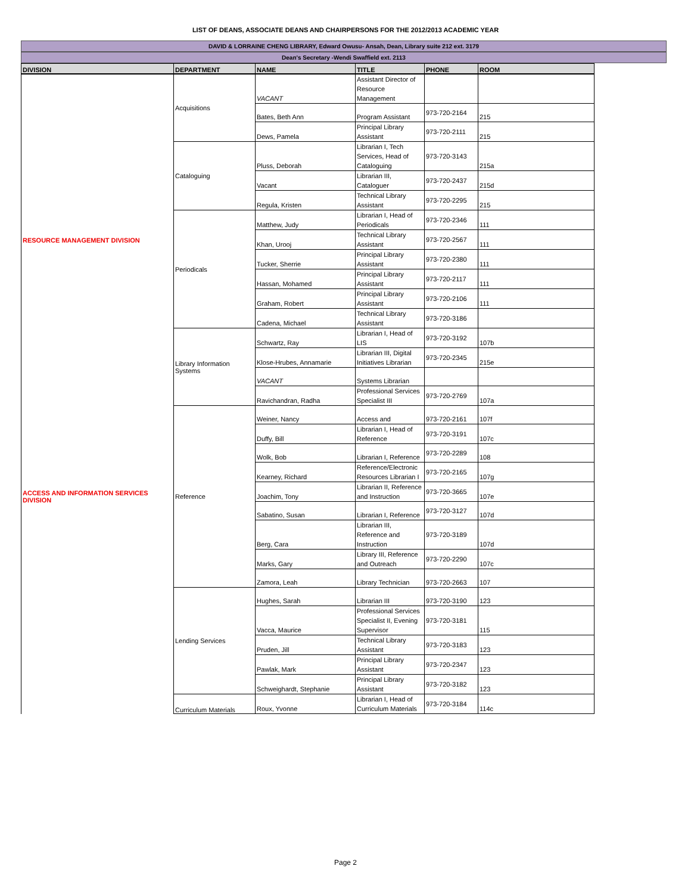LIST OF DEANS, ASSOCIATE DEANS AND CHAIRPERSONS FOR THE 2012/2013 ACADEMIC YEAR
DAVID & LORRAINE CHENG LIBRARY, Edward Owusu- Ansah, Dean, Library suite 212 ext. 3179
Dean's Secretary -Wendi Swaffield ext. 2113
| DIVISION | DEPARTMENT | NAME | TITLE | PHONE | ROOM |
| --- | --- | --- | --- | --- | --- |
| RESOURCE MANAGEMENT DIVISION | Acquisitions | VACANT | Assistant Director of Resource Management | | |
| | | Bates, Beth Ann | Program Assistant | 973-720-2164 | 215 |
| | | Dews, Pamela | Principal Library Assistant | 973-720-2111 | 215 |
| | Cataloguing | Pluss, Deborah | Librarian I, Tech Services, Head of Cataloguing | 973-720-3143 | 215a |
| | | Vacant | Librarian III, Cataloguer | 973-720-2437 | 215d |
| | | Regula, Kristen | Technical Library Assistant | 973-720-2295 | 215 |
| | Periodicals | Matthew, Judy | Librarian I, Head of Periodicals | 973-720-2346 | 111 |
| | | Khan, Urooj | Technical Library Assistant | 973-720-2567 | 111 |
| | | Tucker, Sherrie | Principal Library Assistant | 973-720-2380 | 111 |
| | | Hassan, Mohamed | Principal Library Assistant | 973-720-2117 | 111 |
| | | Graham, Robert | Principal Library Assistant | 973-720-2106 | 111 |
| | | Cadena, Michael | Technical Library Assistant | 973-720-3186 | |
| | Library Information Systems | Schwartz, Ray | Librarian I, Head of LIS | 973-720-3192 | 107b |
| | | Klose-Hrubes, Annamarie | Librarian III, Digital Initiatives Librarian | 973-720-2345 | 215e |
| | | VACANT | Systems Librarian | | |
| | | Ravichandran, Radha | Professional Services Specialist III | 973-720-2769 | 107a |
| ACCESS AND INFORMATION SERVICES DIVISION | Reference | Weiner, Nancy | Access and | 973-720-2161 | 107f |
| | | Duffy, Bill | Librarian I, Head of Reference | 973-720-3191 | 107c |
| | | Wolk, Bob | Librarian I, Reference | 973-720-2289 | 108 |
| | | Kearney, Richard | Reference/Electronic Resources Librarian I | 973-720-2165 | 107g |
| | | Joachim, Tony | Librarian II, Reference and Instruction | 973-720-3665 | 107e |
| | | Sabatino, Susan | Librarian I, Reference | 973-720-3127 | 107d |
| | | Berg, Cara | Librarian III, Reference and Instruction | 973-720-3189 | 107d |
| | | Marks, Gary | Library III, Reference and Outreach | 973-720-2290 | 107c |
| | | Zamora, Leah | Library Technician | 973-720-2663 | 107 |
| | Lending Services | Hughes, Sarah | Librarian III | 973-720-3190 | 123 |
| | | Vacca, Maurice | Professional Services Specialist II, Evening Supervisor | 973-720-3181 | 115 |
| | | Pruden, Jill | Technical Library Assistant | 973-720-3183 | 123 |
| | | Pawlak, Mark | Principal Library Assistant | 973-720-2347 | 123 |
| | | Schweighardt, Stephanie | Principal Library Assistant | 973-720-3182 | 123 |
| | Curriculum Materials | Roux, Yvonne | Librarian I, Head of Curriculum Materials | 973-720-3184 | 114c |
Page 2